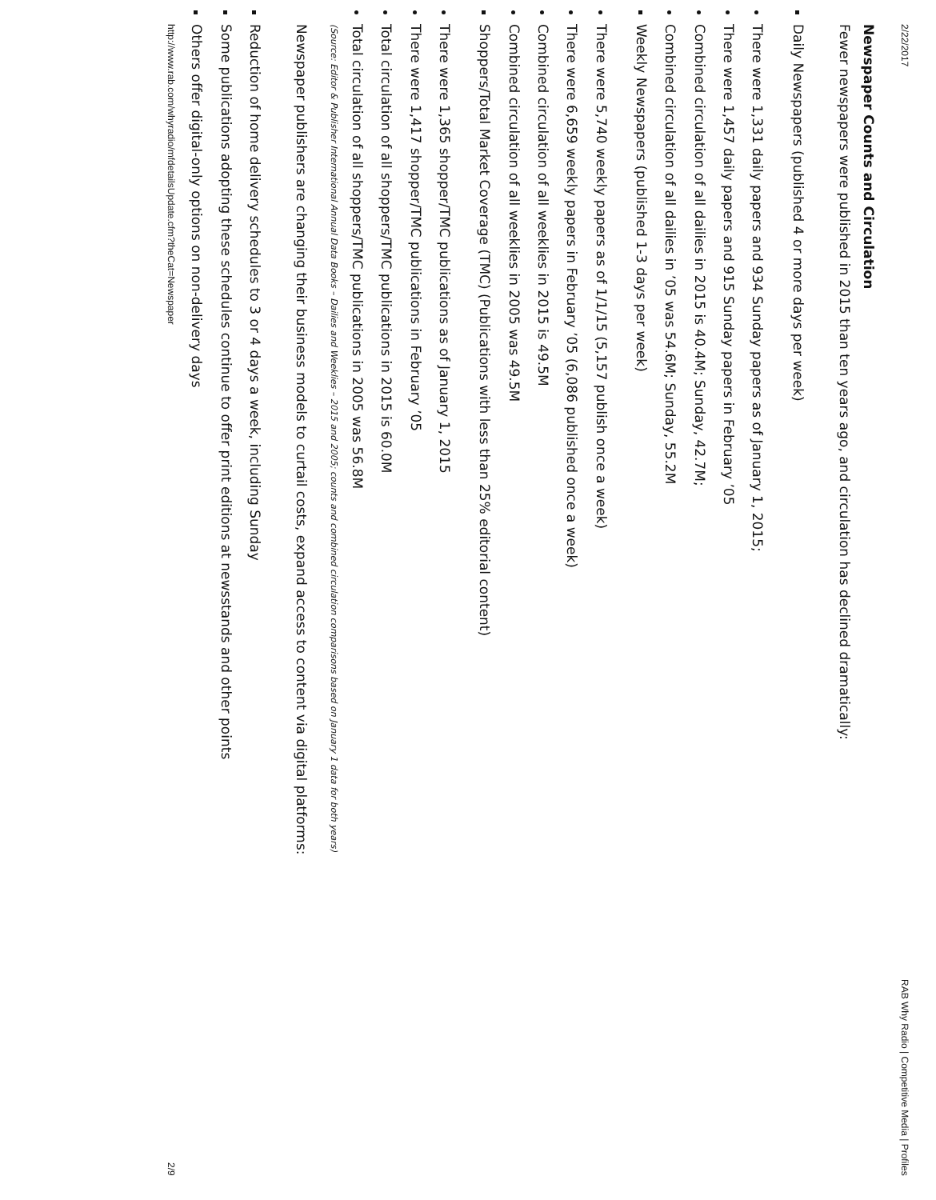2/22/2017 RAB Why Radio | Competitive Media | Profiles
Newspaper Counts and Circulation
Fewer newspapers were published in 2015 than ten years ago, and circulation has declined dramatically:
Daily Newspapers (published 4 or more days per week)
There were 1,331 daily papers and 934 Sunday papers as of January 1, 2015;
There were 1,457 daily papers and 915 Sunday papers in February ’05
Combined circulation of all dailies in 2015 is 40.4M; Sunday, 42.7M;
Combined circulation of all dailies in ’05 was 54.6M; Sunday, 55.2M
Weekly Newspapers (published 1-3 days per week)
There were 5,740 weekly papers as of 1/1/15 (5,157 publish once a week)
There were 6,659 weekly papers in February ’05 (6,086 published once a week)
Combined circulation of all weeklies in 2015 is 49.5M
Combined circulation of all weeklies in 2005 was 49.5M
Shoppers/Total Market Coverage (TMC) (Publications with less than 25% editorial content)
There were 1,365 shopper/TMC publications as of January 1, 2015
There were 1,417 shopper/TMC publications in February ’05
Total circulation of all shoppers/TMC publications in 2015 is 60.0M
Total circulation of all shoppers/TMC publications in 2005 was 56.8M
(Source: Editor & Publisher International Annual Data Books – Dailies and Weeklies – 2015 and 2005; counts and combined circulation comparisons based on January 1 data for both years)
Newspaper publishers are changing their business models to curtail costs, expand access to content via digital platforms:
Reduction of home delivery schedules to 3 or 4 days a week, including Sunday
Some publications adopting these schedules continue to offer print editions at newsstands and other points
Others offer digital-only options on non-delivery days
http://www.rab.com/whyradio/mfdetailsUpdate.cfm?theCat=Newspaper 2/9